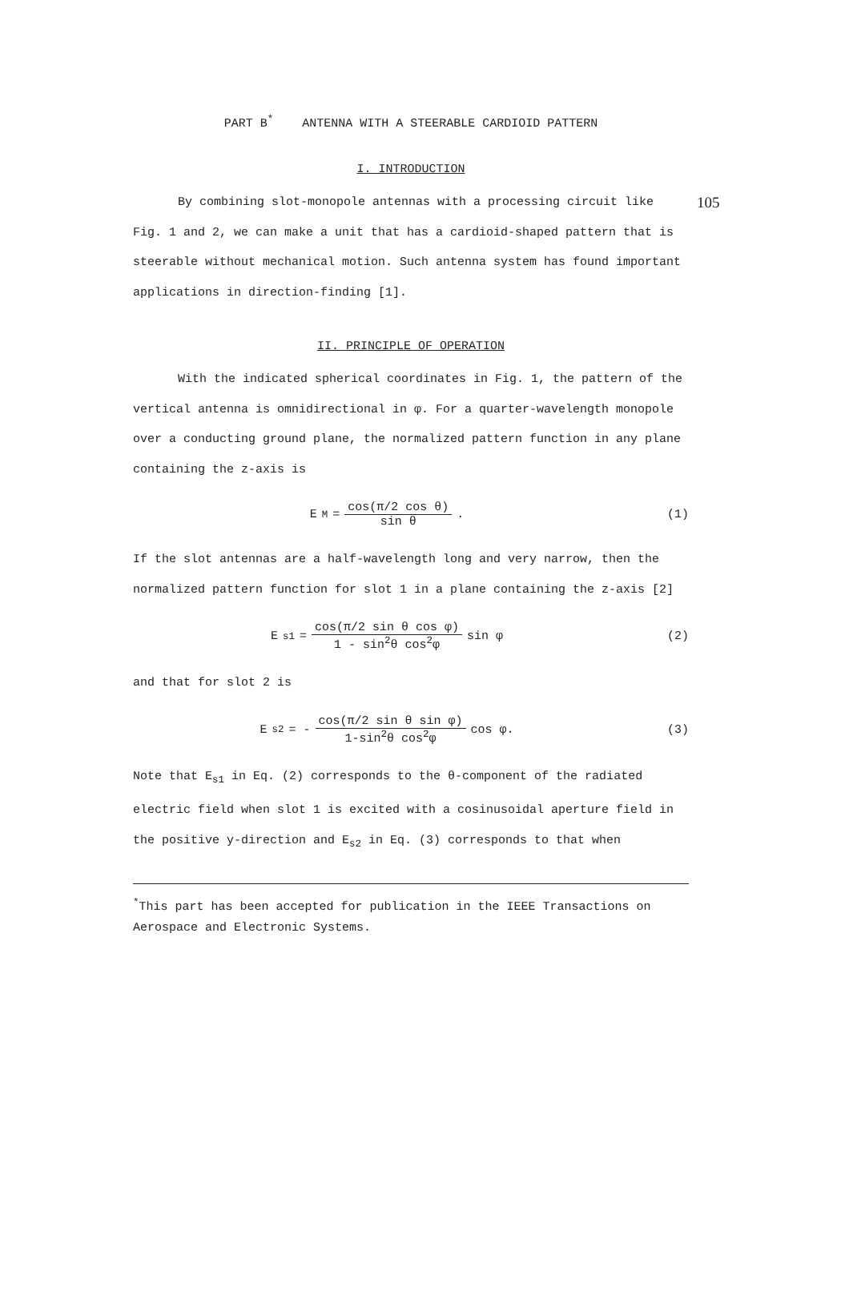105
PART B<sup>*</sup> ANTENNA WITH A STEERABLE CARDIOID PATTERN
I. INTRODUCTION
By combining slot-monopole antennas with a processing circuit like Fig. 1 and 2, we can make a unit that has a cardioid-shaped pattern that is steerable without mechanical motion. Such antenna system has found important applications in direction-finding [1].
II. PRINCIPLE OF OPERATION
With the indicated spherical coordinates in Fig. 1, the pattern of the vertical antenna is omnidirectional in φ. For a quarter-wavelength monopole over a conducting ground plane, the normalized pattern function in any plane containing the z-axis is
E<sub>M</sub> = cos(π/2 cos θ) sin θ . (1)
If the slot antennas are a half-wavelength long and very narrow, then the normalized pattern function for slot 1 in a plane containing the z-axis [2]
E<sub>s1</sub> = cos(π/2 sin θ cos φ) 1 - sin<sup>2</sup>θ cos<sup>2</sup>φ sin φ
(2)
and that for slot 2 is
E<sub>s2</sub> = - cos(π/2 sin θ sin φ) 1-sin<sup>2</sup>θ cos<sup>2</sup>φ cos φ.
(3)
Note that E<sub>s1</sub> in Eq. (2) corresponds to the θ-component of the radiated electric field when slot 1 is excited with a cosinusoidal aperture field in the positive y-direction and E<sub>s2</sub> in Eq. (3) corresponds to that when
<sup>*</sup> This part has been accepted for publication in the IEEE Transactions on Aerospace and Electronic Systems.